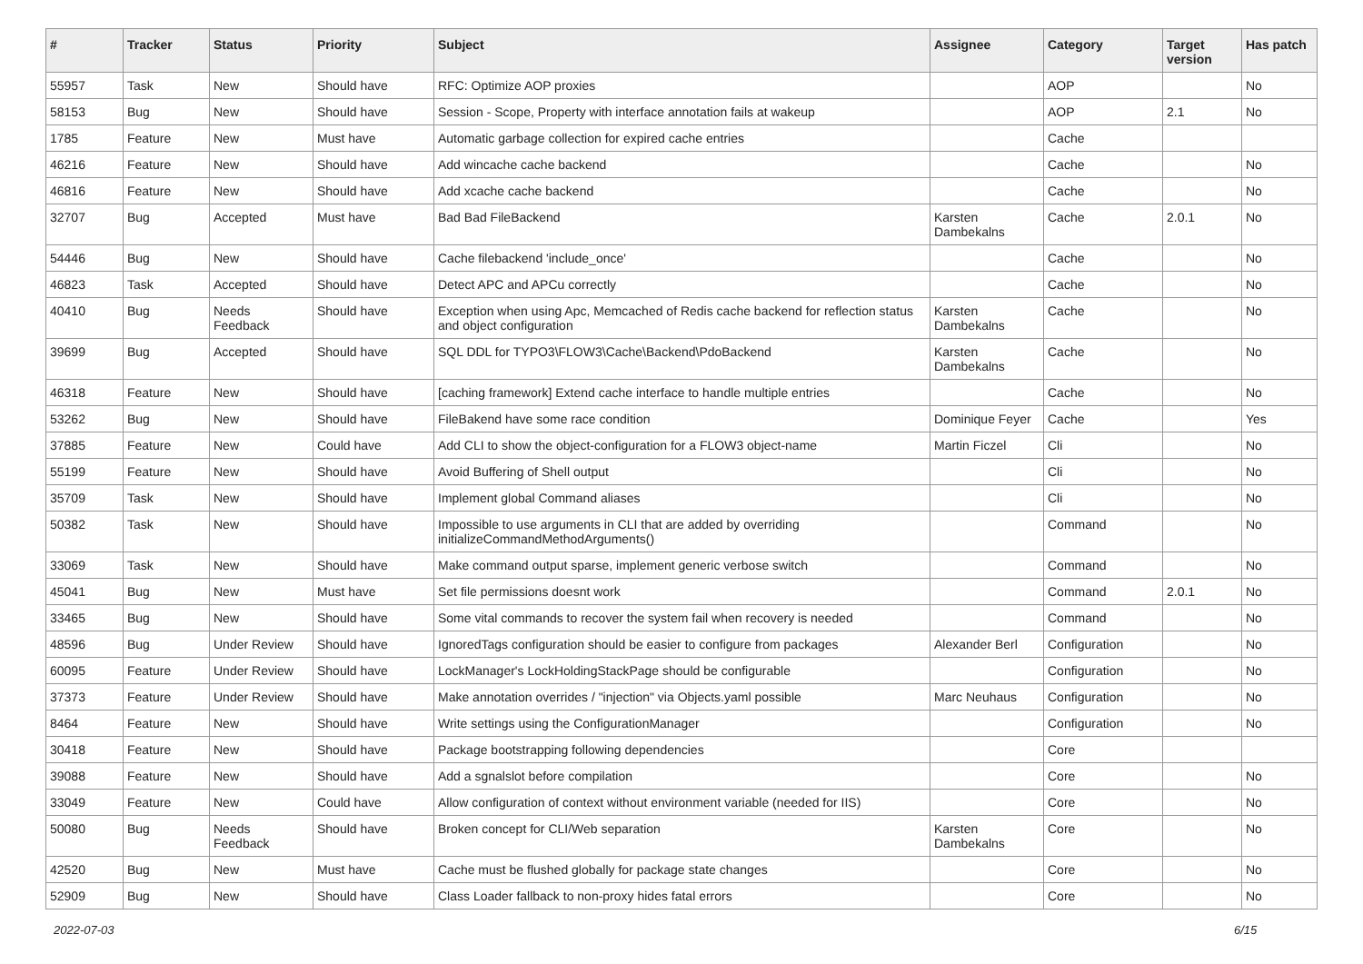| # | Tracker | Status | Priority | Subject | Assignee | Category | Target version | Has patch |
| --- | --- | --- | --- | --- | --- | --- | --- | --- |
| 55957 | Task | New | Should have | RFC: Optimize AOP proxies | | AOP | | No |
| 58153 | Bug | New | Should have | Session - Scope, Property with interface annotation fails at wakeup | | AOP | 2.1 | No |
| 1785 | Feature | New | Must have | Automatic garbage collection for expired cache entries | | Cache | | |
| 46216 | Feature | New | Should have | Add wincache cache backend | | Cache | | No |
| 46816 | Feature | New | Should have | Add xcache cache backend | | Cache | | No |
| 32707 | Bug | Accepted | Must have | Bad Bad FileBackend | Karsten Dambekalns | Cache | 2.0.1 | No |
| 54446 | Bug | New | Should have | Cache filebackend 'include_once' | | Cache | | No |
| 46823 | Task | Accepted | Should have | Detect APC and APCu correctly | | Cache | | No |
| 40410 | Bug | Needs Feedback | Should have | Exception when using Apc, Memcached of Redis cache backend for reflection status and object configuration | Karsten Dambekalns | Cache | | No |
| 39699 | Bug | Accepted | Should have | SQL DDL for TYPO3\FLOW3\Cache\Backend\PdoBackend | Karsten Dambekalns | Cache | | No |
| 46318 | Feature | New | Should have | [caching framework] Extend cache interface to handle multiple entries | | Cache | | No |
| 53262 | Bug | New | Should have | FileBakend have some race condition | Dominique Feyer | Cache | | Yes |
| 37885 | Feature | New | Could have | Add CLI to show the object-configuration for a FLOW3 object-name | Martin Ficzel | Cli | | No |
| 55199 | Feature | New | Should have | Avoid Buffering of Shell output | | Cli | | No |
| 35709 | Task | New | Should have | Implement global Command aliases | | Cli | | No |
| 50382 | Task | New | Should have | Impossible to use arguments in CLI that are added by overriding initializeCommandMethodArguments() | | Command | | No |
| 33069 | Task | New | Should have | Make command output sparse, implement generic verbose switch | | Command | | No |
| 45041 | Bug | New | Must have | Set file permissions doesnt work | | Command | 2.0.1 | No |
| 33465 | Bug | New | Should have | Some vital commands to recover the system fail when recovery is needed | | Command | | No |
| 48596 | Bug | Under Review | Should have | IgnoredTags configuration should be easier to configure from packages | Alexander Berl | Configuration | | No |
| 60095 | Feature | Under Review | Should have | LockManager's LockHoldingStackPage should be configurable | | Configuration | | No |
| 37373 | Feature | Under Review | Should have | Make annotation overrides / "injection" via Objects.yaml possible | Marc Neuhaus | Configuration | | No |
| 8464 | Feature | New | Should have | Write settings using the ConfigurationManager | | Configuration | | No |
| 30418 | Feature | New | Should have | Package bootstrapping following dependencies | | Core | | |
| 39088 | Feature | New | Should have | Add a sgnalslot before compilation | | Core | | No |
| 33049 | Feature | New | Could have | Allow configuration of context without environment variable (needed for IIS) | | Core | | No |
| 50080 | Bug | Needs Feedback | Should have | Broken concept for CLI/Web separation | Karsten Dambekalns | Core | | No |
| 42520 | Bug | New | Must have | Cache must be flushed globally for package state changes | | Core | | No |
| 52909 | Bug | New | Should have | Class Loader fallback to non-proxy hides fatal errors | | Core | | No |
2022-07-03 6/15